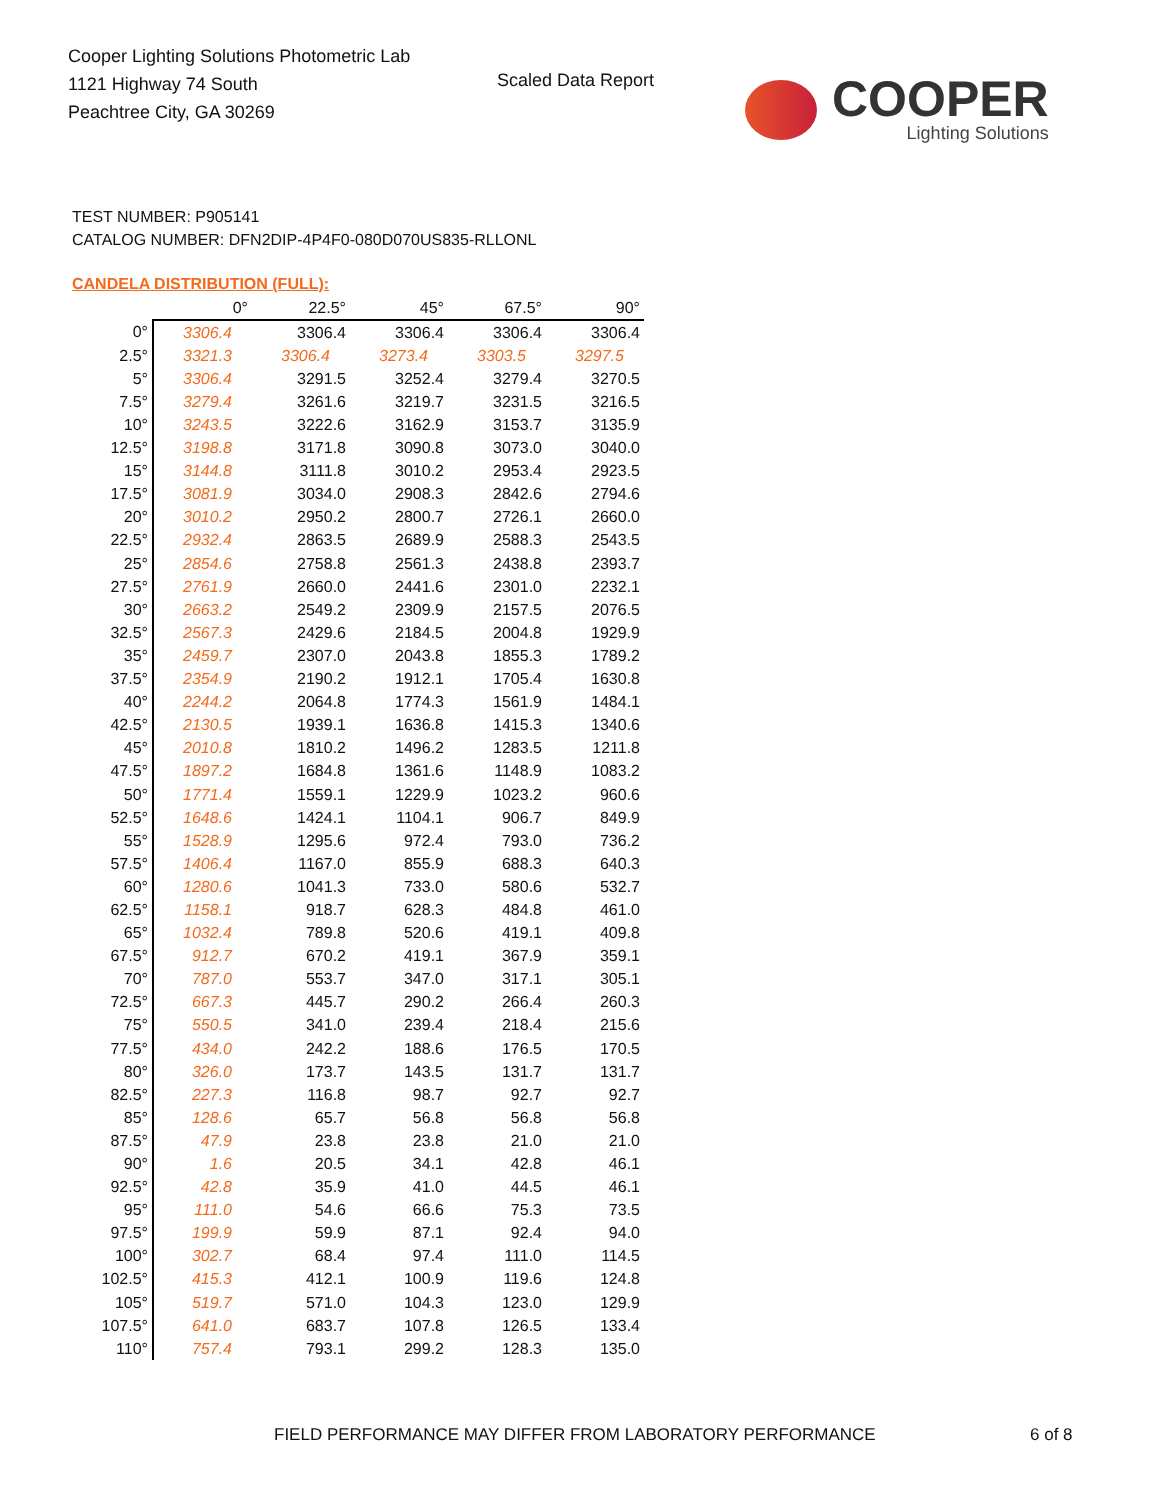Cooper Lighting Solutions Photometric Lab
1121 Highway 74 South
Peachtree City, GA 30269
Scaled Data Report
COOPER
Lighting Solutions
TEST NUMBER: P905141
CATALOG NUMBER: DFN2DIP-4P4F0-080D070US835-RLLONL
CANDELA DISTRIBUTION (FULL):
| | 0° | 22.5° | 45° | 67.5° | 90° |
| --- | --- | --- | --- | --- | --- |
| 0° | 3306.4 | 3306.4 | 3306.4 | 3306.4 | 3306.4 |
| 2.5° | 3321.3 | 3306.4 | 3273.4 | 3303.5 | 3297.5 |
| 5° | 3306.4 | 3291.5 | 3252.4 | 3279.4 | 3270.5 |
| 7.5° | 3279.4 | 3261.6 | 3219.7 | 3231.5 | 3216.5 |
| 10° | 3243.5 | 3222.6 | 3162.9 | 3153.7 | 3135.9 |
| 12.5° | 3198.8 | 3171.8 | 3090.8 | 3073.0 | 3040.0 |
| 15° | 3144.8 | 3111.8 | 3010.2 | 2953.4 | 2923.5 |
| 17.5° | 3081.9 | 3034.0 | 2908.3 | 2842.6 | 2794.6 |
| 20° | 3010.2 | 2950.2 | 2800.7 | 2726.1 | 2660.0 |
| 22.5° | 2932.4 | 2863.5 | 2689.9 | 2588.3 | 2543.5 |
| 25° | 2854.6 | 2758.8 | 2561.3 | 2438.8 | 2393.7 |
| 27.5° | 2761.9 | 2660.0 | 2441.6 | 2301.0 | 2232.1 |
| 30° | 2663.2 | 2549.2 | 2309.9 | 2157.5 | 2076.5 |
| 32.5° | 2567.3 | 2429.6 | 2184.5 | 2004.8 | 1929.9 |
| 35° | 2459.7 | 2307.0 | 2043.8 | 1855.3 | 1789.2 |
| 37.5° | 2354.9 | 2190.2 | 1912.1 | 1705.4 | 1630.8 |
| 40° | 2244.2 | 2064.8 | 1774.3 | 1561.9 | 1484.1 |
| 42.5° | 2130.5 | 1939.1 | 1636.8 | 1415.3 | 1340.6 |
| 45° | 2010.8 | 1810.2 | 1496.2 | 1283.5 | 1211.8 |
| 47.5° | 1897.2 | 1684.8 | 1361.6 | 1148.9 | 1083.2 |
| 50° | 1771.4 | 1559.1 | 1229.9 | 1023.2 | 960.6 |
| 52.5° | 1648.6 | 1424.1 | 1104.1 | 906.7 | 849.9 |
| 55° | 1528.9 | 1295.6 | 972.4 | 793.0 | 736.2 |
| 57.5° | 1406.4 | 1167.0 | 855.9 | 688.3 | 640.3 |
| 60° | 1280.6 | 1041.3 | 733.0 | 580.6 | 532.7 |
| 62.5° | 1158.1 | 918.7 | 628.3 | 484.8 | 461.0 |
| 65° | 1032.4 | 789.8 | 520.6 | 419.1 | 409.8 |
| 67.5° | 912.7 | 670.2 | 419.1 | 367.9 | 359.1 |
| 70° | 787.0 | 553.7 | 347.0 | 317.1 | 305.1 |
| 72.5° | 667.3 | 445.7 | 290.2 | 266.4 | 260.3 |
| 75° | 550.5 | 341.0 | 239.4 | 218.4 | 215.6 |
| 77.5° | 434.0 | 242.2 | 188.6 | 176.5 | 170.5 |
| 80° | 326.0 | 173.7 | 143.5 | 131.7 | 131.7 |
| 82.5° | 227.3 | 116.8 | 98.7 | 92.7 | 92.7 |
| 85° | 128.6 | 65.7 | 56.8 | 56.8 | 56.8 |
| 87.5° | 47.9 | 23.8 | 23.8 | 21.0 | 21.0 |
| 90° | 1.6 | 20.5 | 34.1 | 42.8 | 46.1 |
| 92.5° | 42.8 | 35.9 | 41.0 | 44.5 | 46.1 |
| 95° | 111.0 | 54.6 | 66.6 | 75.3 | 73.5 |
| 97.5° | 199.9 | 59.9 | 87.1 | 92.4 | 94.0 |
| 100° | 302.7 | 68.4 | 97.4 | 111.0 | 114.5 |
| 102.5° | 415.3 | 412.1 | 100.9 | 119.6 | 124.8 |
| 105° | 519.7 | 571.0 | 104.3 | 123.0 | 129.9 |
| 107.5° | 641.0 | 683.7 | 107.8 | 126.5 | 133.4 |
| 110° | 757.4 | 793.1 | 299.2 | 128.3 | 135.0 |
FIELD PERFORMANCE MAY DIFFER FROM LABORATORY PERFORMANCE
6 of 8